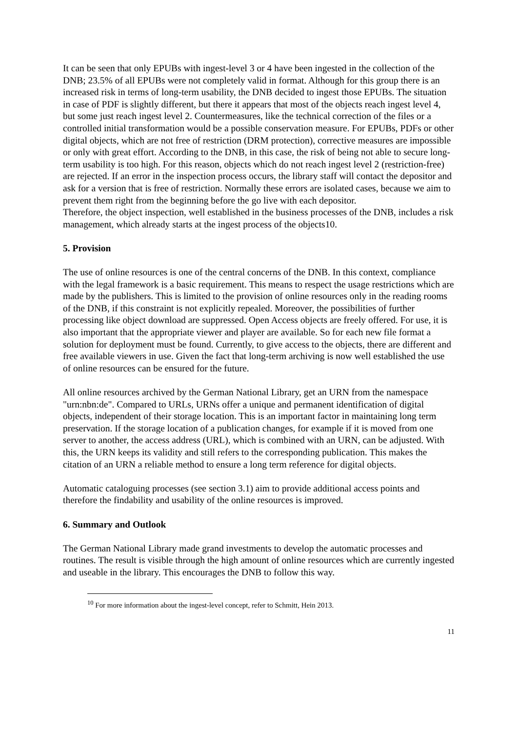It can be seen that only EPUBs with ingest-level 3 or 4 have been ingested in the collection of the DNB; 23.5% of all EPUBs were not completely valid in format. Although for this group there is an increased risk in terms of long-term usability, the DNB decided to ingest those EPUBs. The situation in case of PDF is slightly different, but there it appears that most of the objects reach ingest level 4, but some just reach ingest level 2. Countermeasures, like the technical correction of the files or a controlled initial transformation would be a possible conservation measure. For EPUBs, PDFs or other digital objects, which are not free of restriction (DRM protection), corrective measures are impossible or only with great effort. According to the DNB, in this case, the risk of being not able to secure long-term usability is too high. For this reason, objects which do not reach ingest level 2 (restriction-free) are rejected. If an error in the inspection process occurs, the library staff will contact the depositor and ask for a version that is free of restriction. Normally these errors are isolated cases, because we aim to prevent them right from the beginning before the go live with each depositor.
Therefore, the object inspection, well established in the business processes of the DNB, includes a risk management, which already starts at the ingest process of the objects10.
5. Provision
The use of online resources is one of the central concerns of the DNB. In this context, compliance with the legal framework is a basic requirement. This means to respect the usage restrictions which are made by the publishers. This is limited to the provision of online resources only in the reading rooms of the DNB, if this constraint is not explicitly repealed. Moreover, the possibilities of further processing like object download are suppressed. Open Access objects are freely offered. For use, it is also important that the appropriate viewer and player are available. So for each new file format a solution for deployment must be found. Currently, to give access to the objects, there are different and free available viewers in use. Given the fact that long-term archiving is now well established the use of online resources can be ensured for the future.
All online resources archived by the German National Library, get an URN from the namespace "urn:nbn:de". Compared to URLs, URNs offer a unique and permanent identification of digital objects, independent of their storage location. This is an important factor in maintaining long term preservation. If the storage location of a publication changes, for example if it is moved from one server to another, the access address (URL), which is combined with an URN, can be adjusted. With this, the URN keeps its validity and still refers to the corresponding publication. This makes the citation of an URN a reliable method to ensure a long term reference for digital objects.
Automatic cataloguing processes (see section 3.1) aim to provide additional access points and therefore the findability and usability of the online resources is improved.
6. Summary and Outlook
The German National Library made grand investments to develop the automatic processes and routines. The result is visible through the high amount of online resources which are currently ingested and useable in the library. This encourages the DNB to follow this way.
<sup>10</sup> For more information about the ingest-level concept, refer to Schmitt, Hein 2013.
11